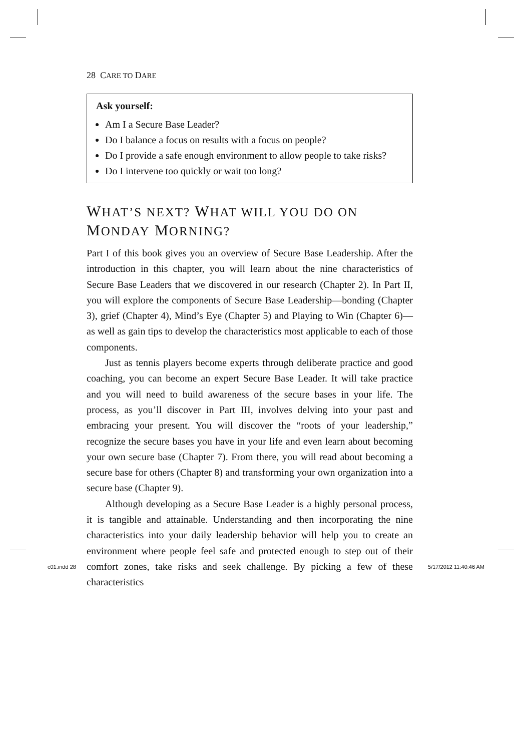28 CARE TO DARE
Ask yourself:
Am I a Secure Base Leader?
Do I balance a focus on results with a focus on people?
Do I provide a safe enough environment to allow people to take risks?
Do I intervene too quickly or wait too long?
WHAT’S NEXT? WHAT WILL YOU DO ON
MONDAY MORNING?
Part I of this book gives you an overview of Secure Base Leadership. After the introduction in this chapter, you will learn about the nine characteristics of Secure Base Leaders that we discovered in our research (Chapter 2). In Part II, you will explore the components of Secure Base Leadership—bonding (Chapter 3), grief (Chapter 4), Mind’s Eye (Chapter 5) and Playing to Win (Chapter 6)—as well as gain tips to develop the characteristics most applicable to each of those components.
Just as tennis players become experts through deliberate practice and good coaching, you can become an expert Secure Base Leader. It will take practice and you will need to build awareness of the secure bases in your life. The process, as you’ll discover in Part III, involves delving into your past and embracing your present. You will discover the “roots of your leadership,” recognize the secure bases you have in your life and even learn about becoming your own secure base (Chapter 7). From there, you will read about becoming a secure base for others (Chapter 8) and transforming your own organization into a secure base (Chapter 9).
Although developing as a Secure Base Leader is a highly personal process, it is tangible and attainable. Understanding and then incorporating the nine characteristics into your daily leadership behavior will help you to create an environment where people feel safe and protected enough to step out of their comfort zones, take risks and seek challenge. By picking a few of these characteristics
c01.indd 28 5/17/2012 11:40:46 AM